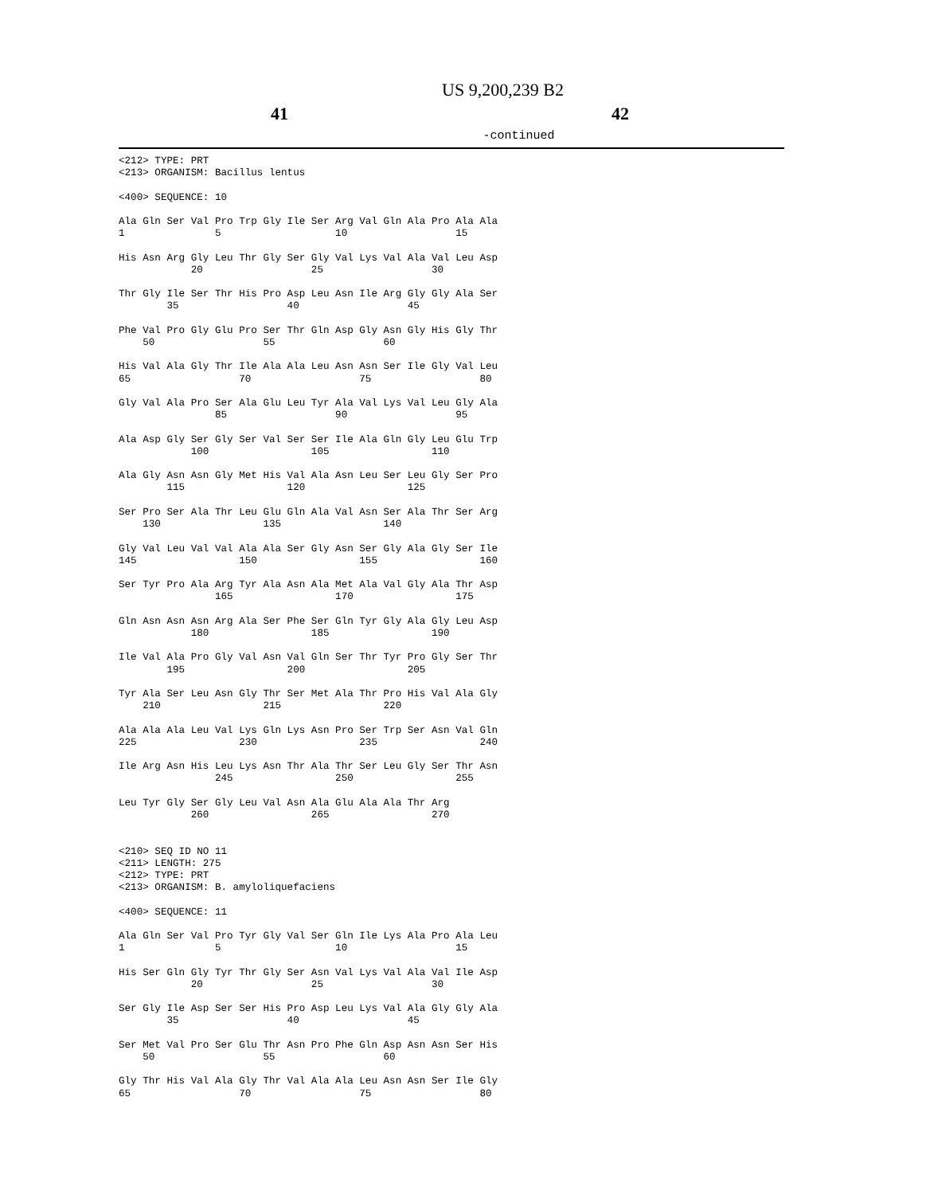US 9,200,239 B2
41 42
-continued
<212> TYPE: PRT
<213> ORGANISM: Bacillus lentus

<400> SEQUENCE: 10

Ala Gln Ser Val Pro Trp Gly Ile Ser Arg Val Gln Ala Pro Ala Ala
1               5                   10                  15

His Asn Arg Gly Leu Thr Gly Ser Gly Val Lys Val Ala Val Leu Asp
            20                  25                  30

Thr Gly Ile Ser Thr His Pro Asp Leu Asn Ile Arg Gly Gly Ala Ser
        35                  40                  45

Phe Val Pro Gly Glu Pro Ser Thr Gln Asp Gly Asn Gly His Gly Thr
    50                  55                  60

His Val Ala Gly Thr Ile Ala Ala Leu Asn Asn Ser Ile Gly Val Leu
65                  70                  75                  80

Gly Val Ala Pro Ser Ala Glu Leu Tyr Ala Val Lys Val Leu Gly Ala
                85                  90                  95

Ala Asp Gly Ser Gly Ser Val Ser Ser Ile Ala Gln Gly Leu Glu Trp
            100                 105                 110

Ala Gly Asn Asn Gly Met His Val Ala Asn Leu Ser Leu Gly Ser Pro
        115                 120                 125

Ser Pro Ser Ala Thr Leu Glu Gln Ala Val Asn Ser Ala Thr Ser Arg
    130                 135                 140

Gly Val Leu Val Val Ala Ala Ser Gly Asn Ser Gly Ala Gly Ser Ile
145                 150                 155                 160

Ser Tyr Pro Ala Arg Tyr Ala Asn Ala Met Ala Val Gly Ala Thr Asp
                165                 170                 175

Gln Asn Asn Asn Arg Ala Ser Phe Ser Gln Tyr Gly Ala Gly Leu Asp
            180                 185                 190

Ile Val Ala Pro Gly Val Asn Val Gln Ser Thr Tyr Pro Gly Ser Thr
        195                 200                 205

Tyr Ala Ser Leu Asn Gly Thr Ser Met Ala Thr Pro His Val Ala Gly
    210                 215                 220

Ala Ala Ala Leu Val Lys Gln Lys Asn Pro Ser Trp Ser Asn Val Gln
225                 230                 235                 240

Ile Arg Asn His Leu Lys Asn Thr Ala Thr Ser Leu Gly Ser Thr Asn
                245                 250                 255

Leu Tyr Gly Ser Gly Leu Val Asn Ala Glu Ala Ala Thr Arg
            260                 265                 270


<210> SEQ ID NO 11
<211> LENGTH: 275
<212> TYPE: PRT
<213> ORGANISM: B. amyloliquefaciens

<400> SEQUENCE: 11

Ala Gln Ser Val Pro Tyr Gly Val Ser Gln Ile Lys Ala Pro Ala Leu
1               5                   10                  15

His Ser Gln Gly Tyr Thr Gly Ser Asn Val Lys Val Ala Val Ile Asp
            20                  25                  30

Ser Gly Ile Asp Ser Ser His Pro Asp Leu Lys Val Ala Gly Gly Ala
        35                  40                  45

Ser Met Val Pro Ser Glu Thr Asn Pro Phe Gln Asp Asn Asn Ser His
    50                  55                  60

Gly Thr His Val Ala Gly Thr Val Ala Ala Leu Asn Asn Ser Ile Gly
65                  70                  75                  80